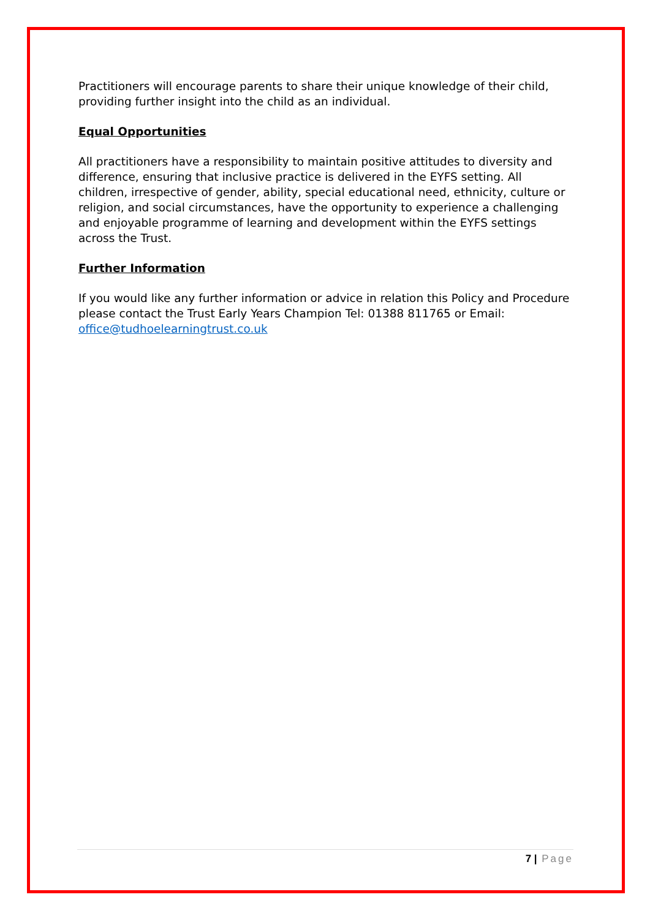Practitioners will encourage parents to share their unique knowledge of their child, providing further insight into the child as an individual.
Equal Opportunities
All practitioners have a responsibility to maintain positive attitudes to diversity and difference, ensuring that inclusive practice is delivered in the EYFS setting. All children, irrespective of gender, ability, special educational need, ethnicity, culture or religion, and social circumstances, have the opportunity to experience a challenging and enjoyable programme of learning and development within the EYFS settings across the Trust.
Further Information
If you would like any further information or advice in relation this Policy and Procedure please contact the Trust Early Years Champion Tel: 01388 811765 or Email: office@tudhoelearningtrust.co.uk
7 | Page